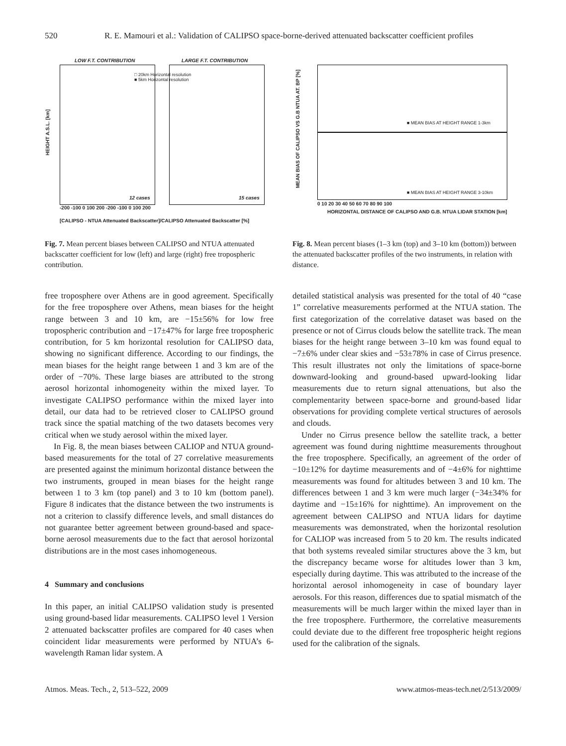520 R. E. Mamouri et al.: Validation of CALIPSO space-borne-derived attenuated backscatter coefficient profiles
LOW F.T. CONTRIBUTION LARGE F.T. CONTRIBUTION
□ 20km Horizontal resolution
■ 5km Horizontal resolution
12 cases 15 cases
HEIGHT A.S.L. [km]
-200 -100 0 100 200 -200 -100 0 100 200
[CALIPSO - NTUA Attenuated Backscatter]/CALIPSO Attenuated Backscatter [%]
Fig. 7. Mean percent biases between CALIPSO and NTUA attenuated backscatter coefficient for low (left) and large (right) free tropospheric contribution.
■ MEAN BIAS AT HEIGHT RANGE 1-3km
■ MEAN BIAS AT HEIGHT RANGE 3-10km
MEAN BIAS OF CALIPSO VS G.B NTUA AT. BP [%]
0 10 20 30 40 50 60 70 80 90 100
HORIZONTAL DISTANCE OF CALIPSO AND G.B. NTUA LIDAR STATION [km]
Fig. 8. Mean percent biases (1–3 km (top) and 3–10 km (bottom)) between the attenuated backscatter profiles of the two instruments, in relation with distance.
free troposphere over Athens are in good agreement. Specifically for the free troposphere over Athens, mean biases for the height range between 3 and 10 km, are −15±56% for low free tropospheric contribution and −17±47% for large free tropospheric contribution, for 5 km horizontal resolution for CALIPSO data, showing no significant difference. According to our findings, the mean biases for the height range between 1 and 3 km are of the order of −70%. These large biases are attributed to the strong aerosol horizontal inhomogeneity within the mixed layer. To investigate CALIPSO performance within the mixed layer into detail, our data had to be retrieved closer to CALIPSO ground track since the spatial matching of the two datasets becomes very critical when we study aerosol within the mixed layer.
In Fig. 8, the mean biases between CALIOP and NTUA ground-based measurements for the total of 27 correlative measurements are presented against the minimum horizontal distance between the two instruments, grouped in mean biases for the height range between 1 to 3 km (top panel) and 3 to 10 km (bottom panel). Figure 8 indicates that the distance between the two instruments is not a criterion to classify difference levels, and small distances do not guarantee better agreement between ground-based and space-borne aerosol measurements due to the fact that aerosol horizontal distributions are in the most cases inhomogeneous.
4 Summary and conclusions
In this paper, an initial CALIPSO validation study is presented using ground-based lidar measurements. CALIPSO level 1 Version 2 attenuated backscatter profiles are compared for 40 cases when coincident lidar measurements were performed by NTUA’s 6-wavelength Raman lidar system. A
detailed statistical analysis was presented for the total of 40 “case 1” correlative measurements performed at the NTUA station. The first categorization of the correlative dataset was based on the presence or not of Cirrus clouds below the satellite track. The mean biases for the height range between 3–10 km was found equal to −7±6% under clear skies and −53±78% in case of Cirrus presence. This result illustrates not only the limitations of space-borne downward-looking and ground-based upward-looking lidar measurements due to return signal attenuations, but also the complementarity between space-borne and ground-based lidar observations for providing complete vertical structures of aerosols and clouds.
Under no Cirrus presence bellow the satellite track, a better agreement was found during nighttime measurements throughout the free troposphere. Specifically, an agreement of the order of −10±12% for daytime measurements and of −4±6% for nighttime measurements was found for altitudes between 3 and 10 km. The differences between 1 and 3 km were much larger (−34±34% for daytime and −15±16% for nighttime). An improvement on the agreement between CALIPSO and NTUA lidars for daytime measurements was demonstrated, when the horizontal resolution for CALIOP was increased from 5 to 20 km. The results indicated that both systems revealed similar structures above the 3 km, but the discrepancy became worse for altitudes lower than 3 km, especially during daytime. This was attributed to the increase of the horizontal aerosol inhomogeneity in case of boundary layer aerosols. For this reason, differences due to spatial mismatch of the measurements will be much larger within the mixed layer than in the free troposphere. Furthermore, the correlative measurements could deviate due to the different free tropospheric height regions used for the calibration of the signals.
Atmos. Meas. Tech., 2, 513–522, 2009 www.atmos-meas-tech.net/2/513/2009/